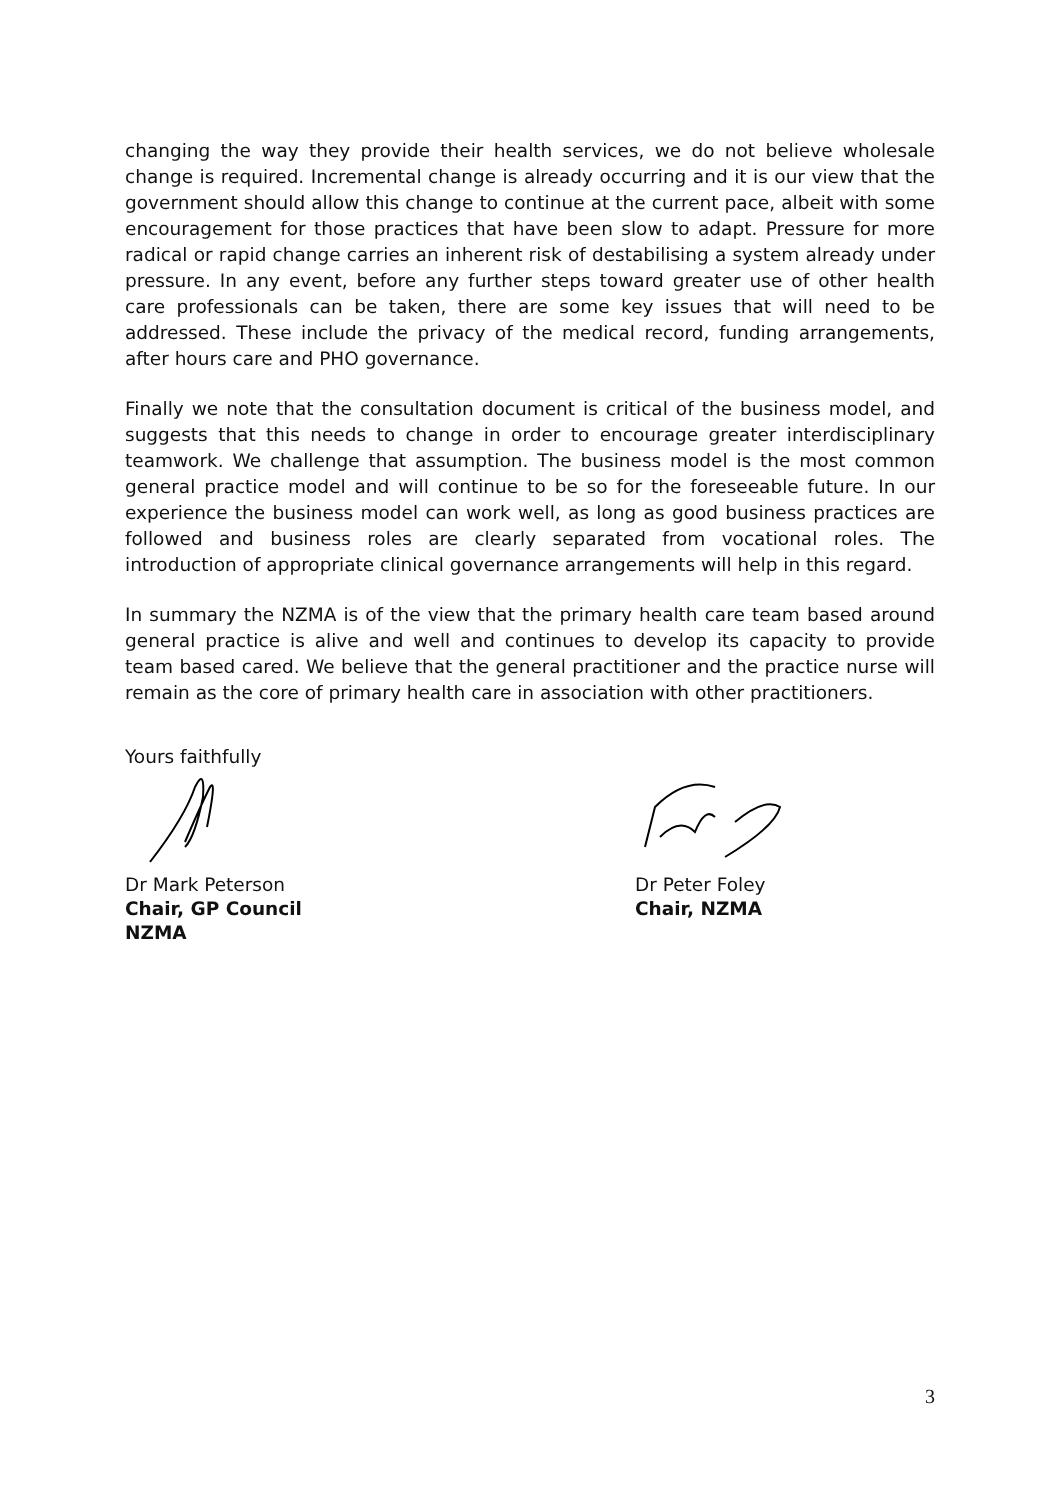changing the way they provide their health services, we do not believe wholesale change is required. Incremental change is already occurring and it is our view that the government should allow this change to continue at the current pace, albeit with some encouragement for those practices that have been slow to adapt. Pressure for more radical or rapid change carries an inherent risk of destabilising a system already under pressure. In any event, before any further steps toward greater use of other health care professionals can be taken, there are some key issues that will need to be addressed. These include the privacy of the medical record, funding arrangements, after hours care and PHO governance.
Finally we note that the consultation document is critical of the business model, and suggests that this needs to change in order to encourage greater interdisciplinary teamwork. We challenge that assumption. The business model is the most common general practice model and will continue to be so for the foreseeable future. In our experience the business model can work well, as long as good business practices are followed and business roles are clearly separated from vocational roles. The introduction of appropriate clinical governance arrangements will help in this regard.
In summary the NZMA is of the view that the primary health care team based around general practice is alive and well and continues to develop its capacity to provide team based cared. We believe that the general practitioner and the practice nurse will remain as the core of primary health care in association with other practitioners.
Yours faithfully
Dr Mark Peterson
Chair, GP Council
NZMA
Dr Peter Foley
Chair, NZMA
3